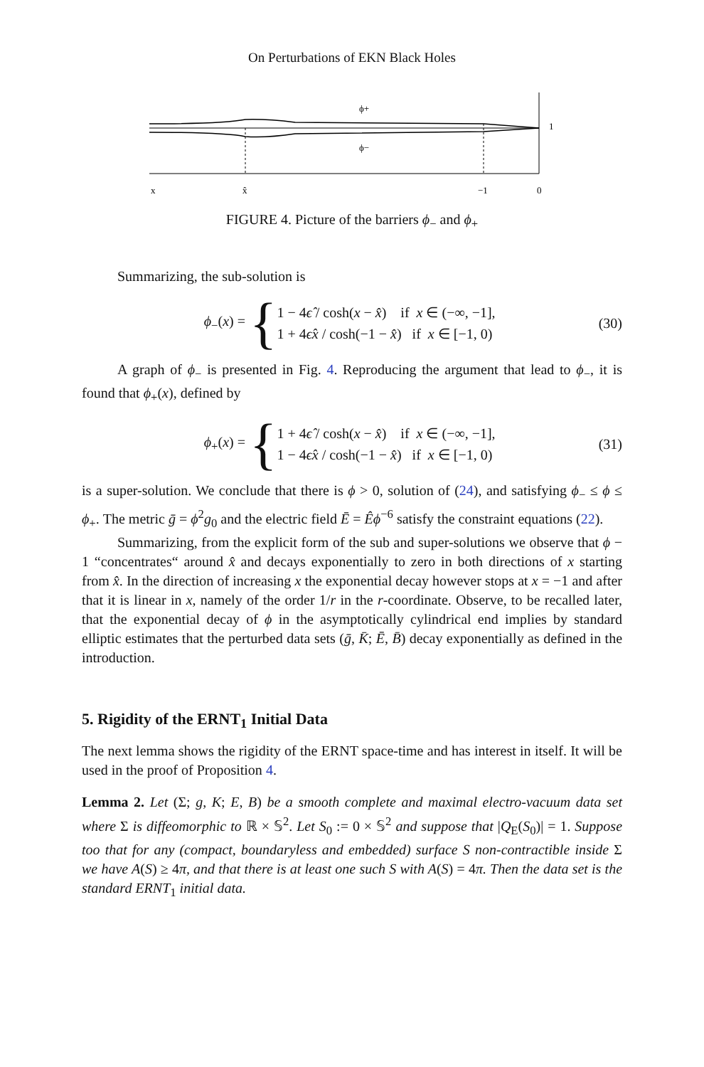On Perturbations of EKN Black Holes
ϕ+
ϕ−
1
x
x̂
−1
0
FIGURE 4. Picture of the barriers ϕ<sub>−</sub> and ϕ<sub>+</sub>
Summarizing, the sub-solution is
ϕ<sub>−</sub>(x) =
{
1 − 4ϵ̂ / cosh(x − x̂) if x ∈ (−∞, −1],
1 + 4ϵ̂x / cosh(−1 − x̂) if x ∈ [−1, 0)
(30)
A graph of ϕ<sub>−</sub> is presented in Fig. 4. Reproducing the argument that lead to ϕ<sub>−</sub>, it is found that ϕ<sub>+</sub>(x), defined by
ϕ<sub>+</sub>(x) =
{
1 + 4ϵ̂ / cosh(x − x̂) if x ∈ (−∞, −1],
1 − 4ϵ̂x / cosh(−1 − x̂) if x ∈ [−1, 0)
(31)
is a super-solution. We conclude that there is ϕ > 0, solution of (24), and satisfying ϕ<sub>−</sub> ≤ ϕ ≤ ϕ<sub>+</sub>. The metric ḡ = ϕ<sup>2</sup>g<sub>0</sub> and the electric field Ē = Êϕ<sup>−6</sup> satisfy the constraint equations (22).
Summarizing, from the explicit form of the sub and super-solutions we observe that ϕ − 1 “concentrates“ around x̂ and decays exponentially to zero in both directions of x starting from x̂. In the direction of increasing x the exponential decay however stops at x = −1 and after that it is linear in x, namely of the order 1/r in the r-coordinate. Observe, to be recalled later, that the exponential decay of ϕ in the asymptotically cylindrical end implies by standard elliptic estimates that the perturbed data sets (ḡ, K̄; Ē, B̄) decay exponentially as defined in the introduction.
5. Rigidity of the ERNT<sub>1</sub> Initial Data
The next lemma shows the rigidity of the ERNT space-time and has interest in itself. It will be used in the proof of Proposition 4.
Lemma 2. Let (Σ; g, K; E, B) be a smooth complete and maximal electro-vacuum data set where Σ is diffeomorphic to ℝ × 𝕊<sup>2</sup>. Let S<sub>0</sub> := 0 × 𝕊<sup>2</sup> and suppose that |Q<sub>E</sub>(S<sub>0</sub>)| = 1. Suppose too that for any (compact, boundaryless and embedded) surface S non-contractible inside Σ we have A(S) ≥ 4π, and that there is at least one such S with A(S) = 4π. Then the data set is the standard ERNT<sub>1</sub> initial data.